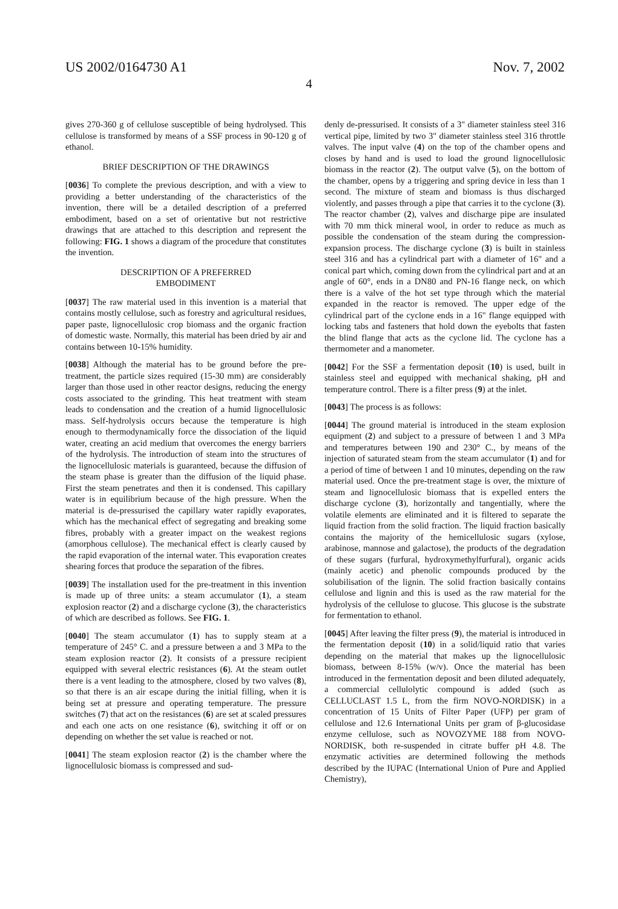US 2002/0164730 A1 Nov. 7, 2002
4
gives 270-360 g of cellulose susceptible of being hydrolysed. This cellulose is transformed by means of a SSF process in 90-120 g of ethanol.
BRIEF DESCRIPTION OF THE DRAWINGS
[0036] To complete the previous description, and with a view to providing a better understanding of the characteristics of the invention, there will be a detailed description of a preferred embodiment, based on a set of orientative but not restrictive drawings that are attached to this description and represent the following: FIG. 1 shows a diagram of the procedure that constitutes the invention.
DESCRIPTION OF A PREFERRED
EMBODIMENT
[0037] The raw material used in this invention is a material that contains mostly cellulose, such as forestry and agricultural residues, paper paste, lignocellulosic crop biomass and the organic fraction of domestic waste. Normally, this material has been dried by air and contains between 10-15% humidity.
[0038] Although the material has to be ground before the pre-treatment, the particle sizes required (15-30 mm) are considerably larger than those used in other reactor designs, reducing the energy costs associated to the grinding. This heat treatment with steam leads to condensation and the creation of a humid lignocellulosic mass. Self-hydrolysis occurs because the temperature is high enough to thermodynamically force the dissociation of the liquid water, creating an acid medium that overcomes the energy barriers of the hydrolysis. The introduction of steam into the structures of the lignocellulosic materials is guaranteed, because the diffusion of the steam phase is greater than the diffusion of the liquid phase. First the steam penetrates and then it is condensed. This capillary water is in equilibrium because of the high pressure. When the material is de-pressurised the capillary water rapidly evaporates, which has the mechanical effect of segregating and breaking some fibres, probably with a greater impact on the weakest regions (amorphous cellulose). The mechanical effect is clearly caused by the rapid evaporation of the internal water. This evaporation creates shearing forces that produce the separation of the fibres.
[0039] The installation used for the pre-treatment in this invention is made up of three units: a steam accumulator (1), a steam explosion reactor (2) and a discharge cyclone (3), the characteristics of which are described as follows. See FIG. 1.
[0040] The steam accumulator (1) has to supply steam at a temperature of 245° C. and a pressure between a and 3 MPa to the steam explosion reactor (2). It consists of a pressure recipient equipped with several electric resistances (6). At the steam outlet there is a vent leading to the atmosphere, closed by two valves (8), so that there is an air escape during the initial filling, when it is being set at pressure and operating temperature. The pressure switches (7) that act on the resistances (6) are set at scaled pressures and each one acts on one resistance (6), switching it off or on depending on whether the set value is reached or not.
[0041] The steam explosion reactor (2) is the chamber where the lignocellulosic biomass is compressed and sud-
denly de-pressurised. It consists of a 3" diameter stainless steel 316 vertical pipe, limited by two 3" diameter stainless steel 316 throttle valves. The input valve (4) on the top of the chamber opens and closes by hand and is used to load the ground lignocellulosic biomass in the reactor (2). The output valve (5), on the bottom of the chamber, opens by a triggering and spring device in less than 1 second. The mixture of steam and biomass is thus discharged violently, and passes through a pipe that carries it to the cyclone (3). The reactor chamber (2), valves and discharge pipe are insulated with 70 mm thick mineral wool, in order to reduce as much as possible the condensation of the steam during the compression-expansion process. The discharge cyclone (3) is built in stainless steel 316 and has a cylindrical part with a diameter of 16" and a conical part which, coming down from the cylindrical part and at an angle of 60°, ends in a DN80 and PN-16 flange neck, on which there is a valve of the hot set type through which the material expanded in the reactor is removed. The upper edge of the cylindrical part of the cyclone ends in a 16" flange equipped with locking tabs and fasteners that hold down the eyebolts that fasten the blind flange that acts as the cyclone lid. The cyclone has a thermometer and a manometer.
[0042] For the SSF a fermentation deposit (10) is used, built in stainless steel and equipped with mechanical shaking, pH and temperature control. There is a filter press (9) at the inlet.
[0043] The process is as follows:
[0044] The ground material is introduced in the steam explosion equipment (2) and subject to a pressure of between 1 and 3 MPa and temperatures between 190 and 230° C., by means of the injection of saturated steam from the steam accumulator (1) and for a period of time of between 1 and 10 minutes, depending on the raw material used. Once the pre-treatment stage is over, the mixture of steam and lignocellulosic biomass that is expelled enters the discharge cyclone (3), horizontally and tangentially, where the volatile elements are eliminated and it is filtered to separate the liquid fraction from the solid fraction. The liquid fraction basically contains the majority of the hemicellulosic sugars (xylose, arabinose, mannose and galactose), the products of the degradation of these sugars (furfural, hydroxymethylfurfural), organic acids (mainly acetic) and phenolic compounds produced by the solubilisation of the lignin. The solid fraction basically contains cellulose and lignin and this is used as the raw material for the hydrolysis of the cellulose to glucose. This glucose is the substrate for fermentation to ethanol.
[0045] After leaving the filter press (9), the material is introduced in the fermentation deposit (10) in a solid/liquid ratio that varies depending on the material that makes up the lignocellulosic biomass, between 8-15% (w/v). Once the material has been introduced in the fermentation deposit and been diluted adequately, a commercial cellulolytic compound is added (such as CELLUCLAST 1.5 L, from the firm NOVO-NORDISK) in a concentration of 15 Units of Filter Paper (UFP) per gram of cellulose and 12.6 International Units per gram of β-glucosidase enzyme cellulose, such as NOVOZYME 188 from NOVO-NORDISK, both re-suspended in citrate buffer pH 4.8. The enzymatic activities are determined following the methods described by the IUPAC (International Union of Pure and Applied Chemistry),